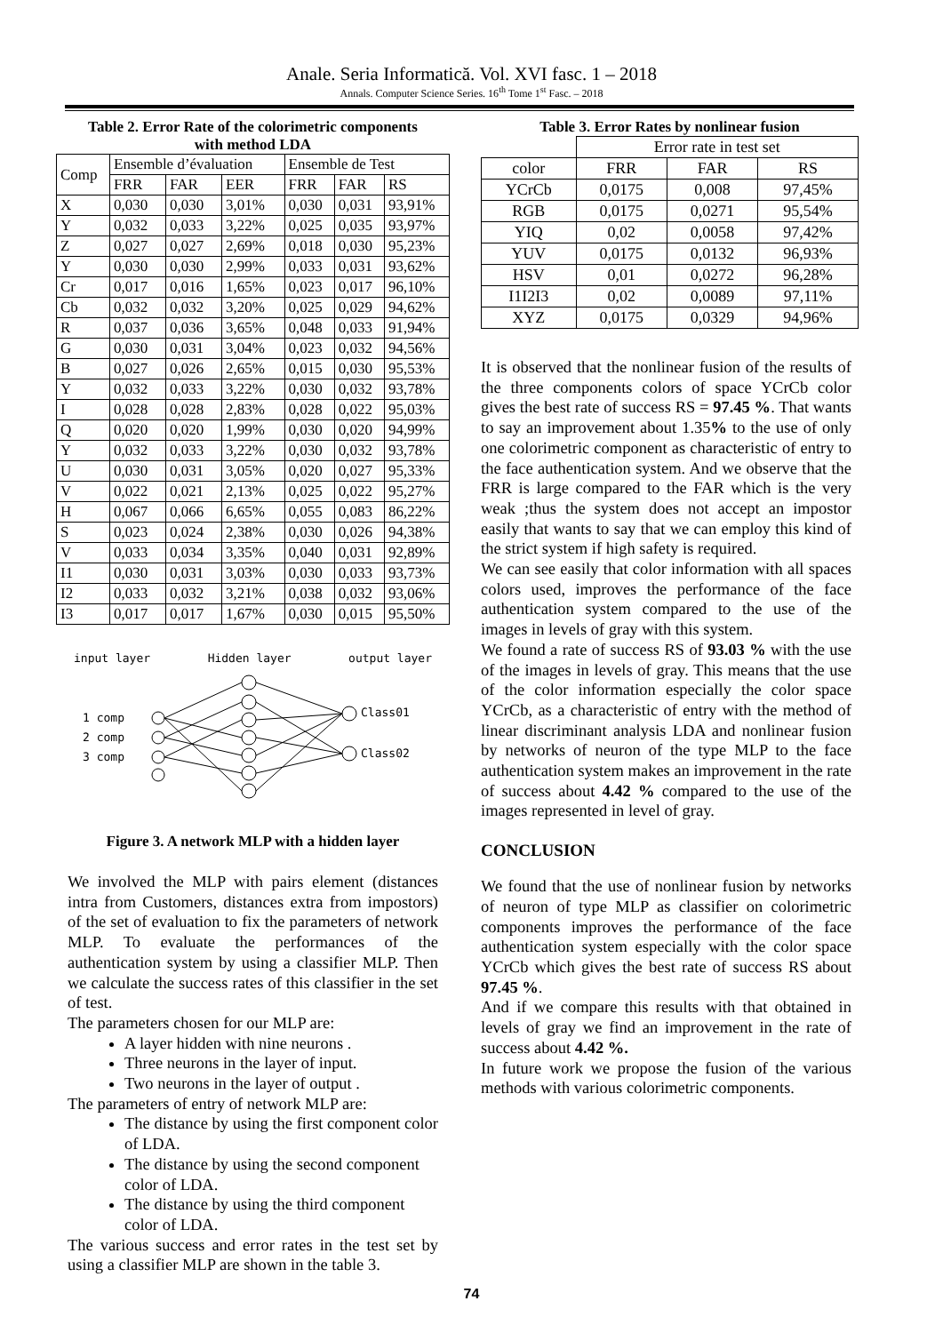Anale. Seria Informatică. Vol. XVI fasc. 1 – 2018
Annals. Computer Science Series. 16<sup>th</sup> Tome 1<sup>st</sup> Fasc. – 2018
Table 2. Error Rate of the colorimetric components
with method LDA
| Comp | Ensemble d’évaluation | | | Ensemble de Test | | |
| | FRR | FAR | EER | FRR | FAR | RS |
| X | 0,030 | 0,030 | 3,01% | 0,030 | 0,031 | 93,91% |
| Y | 0,032 | 0,033 | 3,22% | 0,025 | 0,035 | 93,97% |
| Z | 0,027 | 0,027 | 2,69% | 0,018 | 0,030 | 95,23% |
| Y | 0,030 | 0,030 | 2,99% | 0,033 | 0,031 | 93,62% |
| Cr | 0,017 | 0,016 | 1,65% | 0,023 | 0,017 | 96,10% |
| Cb | 0,032 | 0,032 | 3,20% | 0,025 | 0,029 | 94,62% |
| R | 0,037 | 0,036 | 3,65% | 0,048 | 0,033 | 91,94% |
| G | 0,030 | 0,031 | 3,04% | 0,023 | 0,032 | 94,56% |
| B | 0,027 | 0,026 | 2,65% | 0,015 | 0,030 | 95,53% |
| Y | 0,032 | 0,033 | 3,22% | 0,030 | 0,032 | 93,78% |
| I | 0,028 | 0,028 | 2,83% | 0,028 | 0,022 | 95,03% |
| Q | 0,020 | 0,020 | 1,99% | 0,030 | 0,020 | 94,99% |
| Y | 0,032 | 0,033 | 3,22% | 0,030 | 0,032 | 93,78% |
| U | 0,030 | 0,031 | 3,05% | 0,020 | 0,027 | 95,33% |
| V | 0,022 | 0,021 | 2,13% | 0,025 | 0,022 | 95,27% |
| H | 0,067 | 0,066 | 6,65% | 0,055 | 0,083 | 86,22% |
| S | 0,023 | 0,024 | 2,38% | 0,030 | 0,026 | 94,38% |
| V | 0,033 | 0,034 | 3,35% | 0,040 | 0,031 | 92,89% |
| I1 | 0,030 | 0,031 | 3,03% | 0,030 | 0,033 | 93,73% |
| I2 | 0,033 | 0,032 | 3,21% | 0,038 | 0,032 | 93,06% |
| I3 | 0,017 | 0,017 | 1,67% | 0,030 | 0,015 | 95,50% |
input layer Hidden layer output layer
1 comp
2 comp
3 comp
Class01
Class02
Figure 3. A network MLP with a hidden layer
We involved the MLP with pairs element (distances intra from Customers, distances extra from impostors) of the set of evaluation to fix the parameters of network MLP. To evaluate the performances of the authentication system by using a classifier MLP. Then we calculate the success rates of this classifier in the set of test.
The parameters chosen for our MLP are:
A layer hidden with nine neurons .
Three neurons in the layer of input.
Two neurons in the layer of output .
The parameters of entry of network MLP are:
The distance by using the first component color of LDA.
The distance by using the second component color of LDA.
The distance by using the third component color of LDA.
The various success and error rates in the test set by using a classifier MLP are shown in the table 3.
Table 3. Error Rates by nonlinear fusion
| | Error rate in test set | | |
| color | FRR | FAR | RS |
| YCrCb | 0,0175 | 0,008 | 97,45% |
| RGB | 0,0175 | 0,0271 | 95,54% |
| YIQ | 0,02 | 0,0058 | 97,42% |
| YUV | 0,0175 | 0,0132 | 96,93% |
| HSV | 0,01 | 0,0272 | 96,28% |
| I1I2I3 | 0,02 | 0,0089 | 97,11% |
| XYZ | 0,0175 | 0,0329 | 94,96% |
It is observed that the nonlinear fusion of the results of the three components colors of space YCrCb color gives the best rate of success RS = 97.45 %. That wants to say an improvement about 1.35% to the use of only one colorimetric component as characteristic of entry to the face authentication system. And we observe that the FRR is large compared to the FAR which is the very weak ;thus the system does not accept an impostor easily that wants to say that we can employ this kind of the strict system if high safety is required.
We can see easily that color information with all spaces colors used, improves the performance of the face authentication system compared to the use of the images in levels of gray with this system.
We found a rate of success RS of 93.03 % with the use of the images in levels of gray. This means that the use of the color information especially the color space YCrCb, as a characteristic of entry with the method of linear discriminant analysis LDA and nonlinear fusion by networks of neuron of the type MLP to the face authentication system makes an improvement in the rate of success about 4.42 % compared to the use of the images represented in level of gray.
CONCLUSION
We found that the use of nonlinear fusion by networks of neuron of type MLP as classifier on colorimetric components improves the performance of the face authentication system especially with the color space YCrCb which gives the best rate of success RS about 97.45 %.
And if we compare this results with that obtained in levels of gray we find an improvement in the rate of success about 4.42 %.
In future work we propose the fusion of the various methods with various colorimetric components.
74